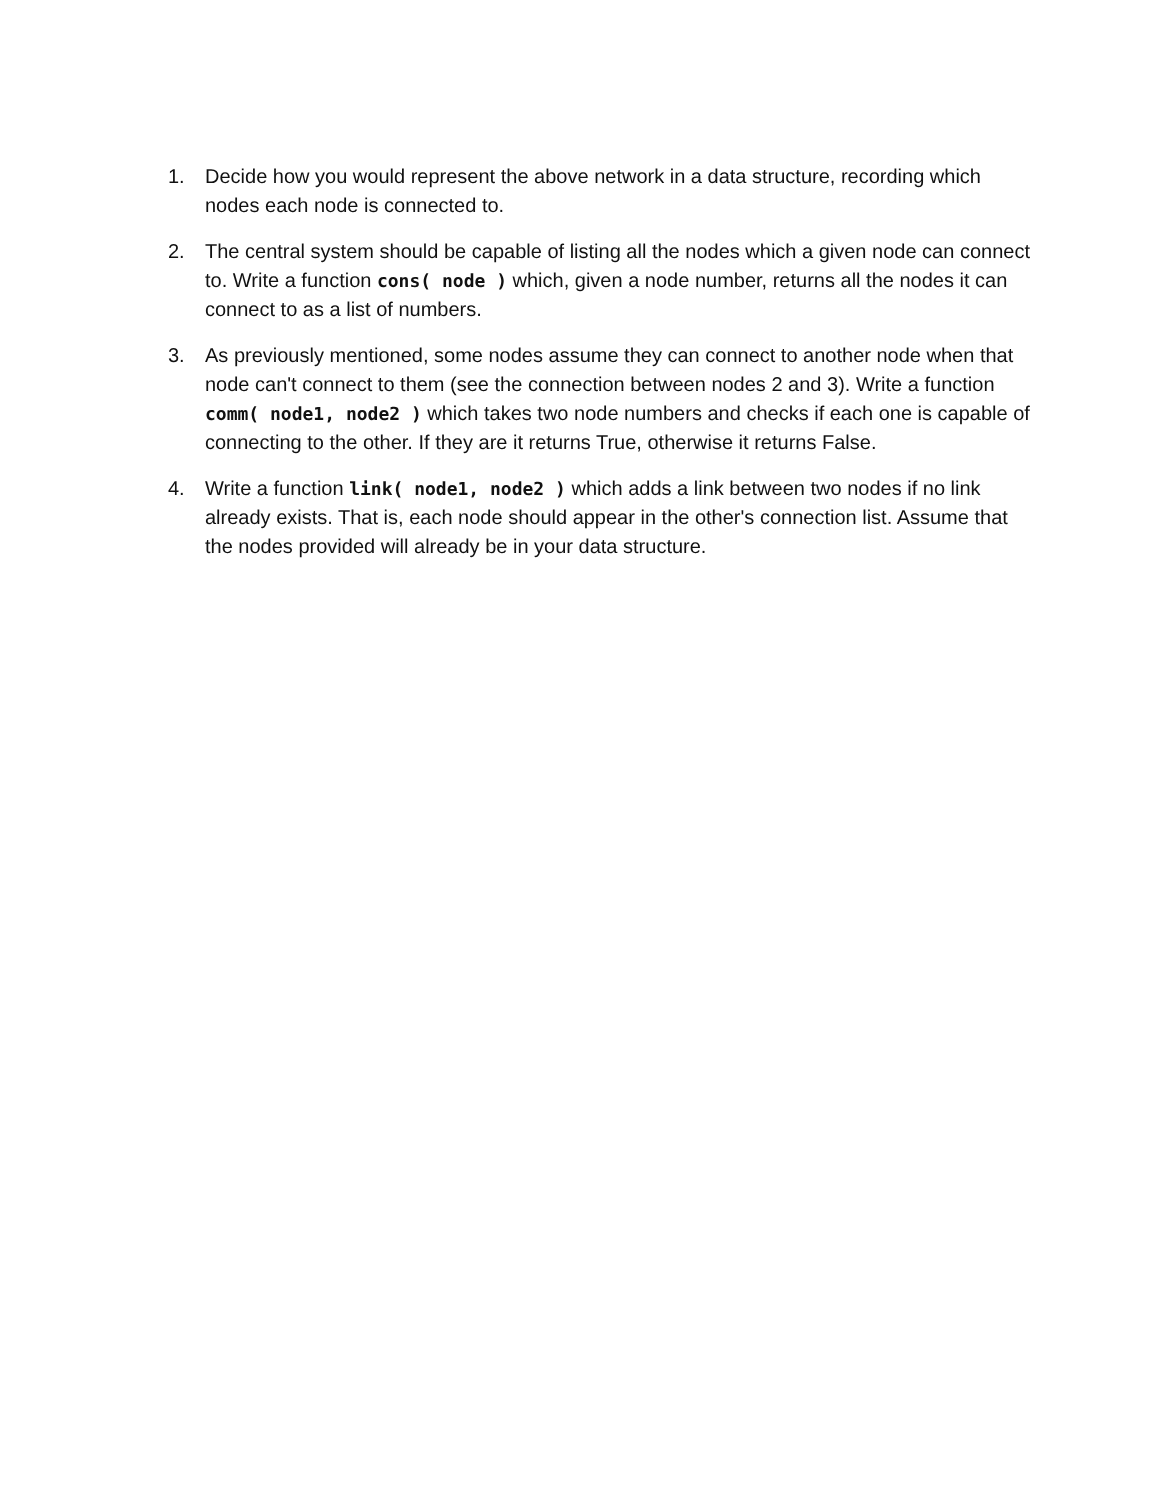1. Decide how you would represent the above network in a data structure, recording which nodes each node is connected to.
2. The central system should be capable of listing all the nodes which a given node can connect to. Write a function cons( node ) which, given a node number, returns all the nodes it can connect to as a list of numbers.
3. As previously mentioned, some nodes assume they can connect to another node when that node can't connect to them (see the connection between nodes 2 and 3). Write a function comm( node1, node2 ) which takes two node numbers and checks if each one is capable of connecting to the other. If they are it returns True, otherwise it returns False.
4. Write a function link( node1, node2 ) which adds a link between two nodes if no link already exists. That is, each node should appear in the other's connection list. Assume that the nodes provided will already be in your data structure.